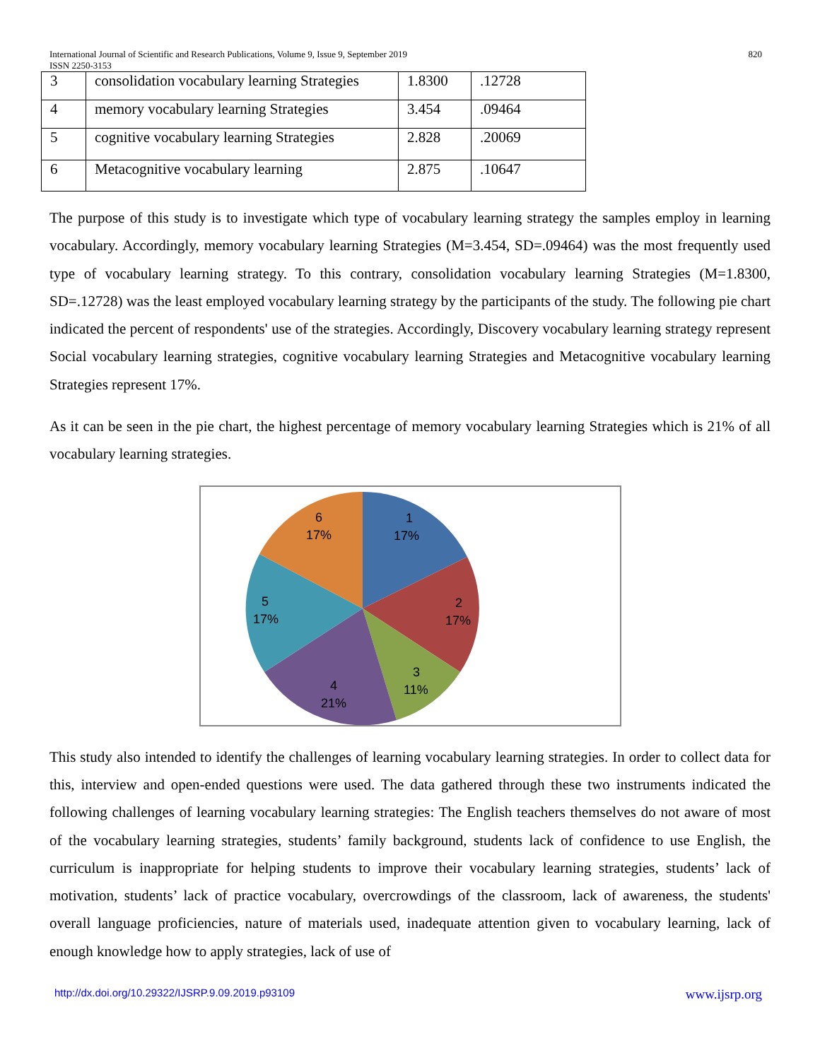International Journal of Scientific and Research Publications, Volume 9, Issue 9, September 2019
ISSN 2250-3153
820
| 3 | consolidation vocabulary learning Strategies | 1.8300 | .12728 |
| 4 | memory vocabulary learning Strategies | 3.454 | .09464 |
| 5 | cognitive vocabulary learning Strategies | 2.828 | .20069 |
| 6 | Metacognitive vocabulary learning | 2.875 | .10647 |
The purpose of this study is to investigate which type of vocabulary learning strategy the samples employ in learning vocabulary. Accordingly, memory vocabulary learning Strategies (M=3.454, SD=.09464) was the most frequently used type of vocabulary learning strategy. To this contrary, consolidation vocabulary learning Strategies (M=1.8300, SD=.12728) was the least employed vocabulary learning strategy by the participants of the study. The following pie chart indicated the percent of respondents' use of the strategies. Accordingly, Discovery vocabulary learning strategy represent Social vocabulary learning strategies, cognitive vocabulary learning Strategies and Metacognitive vocabulary learning Strategies represent 17%.
As it can be seen in the pie chart, the highest percentage of memory vocabulary learning Strategies which is 21% of all vocabulary learning strategies.
1
17%
2
17%
3
11%
4
21%
5
17%
6
17%
This study also intended to identify the challenges of learning vocabulary learning strategies. In order to collect data for this, interview and open-ended questions were used. The data gathered through these two instruments indicated the following challenges of learning vocabulary learning strategies: The English teachers themselves do not aware of most of the vocabulary learning strategies, students’ family background, students lack of confidence to use English, the curriculum is inappropriate for helping students to improve their vocabulary learning strategies, students’ lack of motivation, students’ lack of practice vocabulary, overcrowdings of the classroom, lack of awareness, the students' overall language proficiencies, nature of materials used, inadequate attention given to vocabulary learning, lack of enough knowledge how to apply strategies, lack of use of
http://dx.doi.org/10.29322/IJSRP.9.09.2019.p93109 www.ijsrp.org